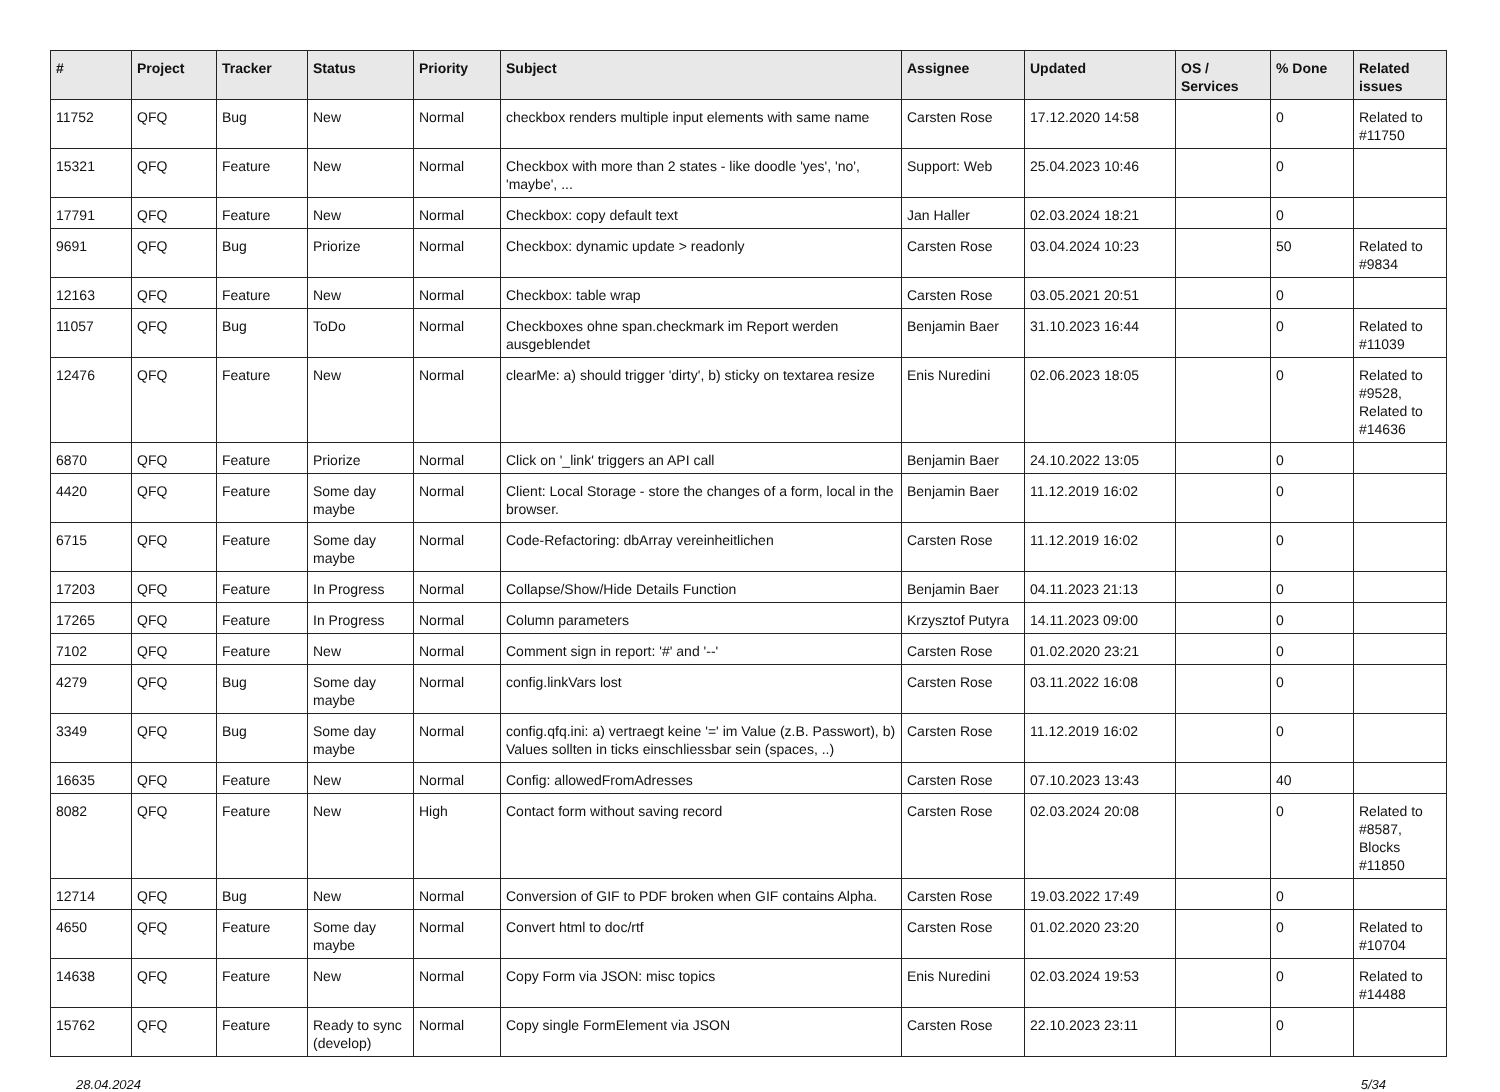| # | Project | Tracker | Status | Priority | Subject | Assignee | Updated | OS / Services | % Done | Related issues |
| --- | --- | --- | --- | --- | --- | --- | --- | --- | --- | --- |
| 11752 | QFQ | Bug | New | Normal | checkbox renders multiple input elements with same name | Carsten Rose | 17.12.2020 14:58 | | 0 | Related to #11750 |
| 15321 | QFQ | Feature | New | Normal | Checkbox with more than 2 states - like doodle 'yes', 'no', 'maybe', ... | Support: Web | 25.04.2023 10:46 | | 0 | |
| 17791 | QFQ | Feature | New | Normal | Checkbox: copy default text | Jan Haller | 02.03.2024 18:21 | | 0 | |
| 9691 | QFQ | Bug | Priorize | Normal | Checkbox: dynamic update > readonly | Carsten Rose | 03.04.2024 10:23 | | 50 | Related to #9834 |
| 12163 | QFQ | Feature | New | Normal | Checkbox: table wrap | Carsten Rose | 03.05.2021 20:51 | | 0 | |
| 11057 | QFQ | Bug | ToDo | Normal | Checkboxes ohne span.checkmark im Report werden ausgeblendet | Benjamin Baer | 31.10.2023 16:44 | | 0 | Related to #11039 |
| 12476 | QFQ | Feature | New | Normal | clearMe: a) should trigger 'dirty', b) sticky on textarea resize | Enis Nuredini | 02.06.2023 18:05 | | 0 | Related to #9528, Related to #14636 |
| 6870 | QFQ | Feature | Priorize | Normal | Click on '_link' triggers an API call | Benjamin Baer | 24.10.2022 13:05 | | 0 | |
| 4420 | QFQ | Feature | Some day maybe | Normal | Client: Local Storage - store the changes of a form, local in the browser. | Benjamin Baer | 11.12.2019 16:02 | | 0 | |
| 6715 | QFQ | Feature | Some day maybe | Normal | Code-Refactoring: dbArray vereinheitlichen | Carsten Rose | 11.12.2019 16:02 | | 0 | |
| 17203 | QFQ | Feature | In Progress | Normal | Collapse/Show/Hide Details Function | Benjamin Baer | 04.11.2023 21:13 | | 0 | |
| 17265 | QFQ | Feature | In Progress | Normal | Column parameters | Krzysztof Putyra | 14.11.2023 09:00 | | 0 | |
| 7102 | QFQ | Feature | New | Normal | Comment sign in report: '#' and '--' | Carsten Rose | 01.02.2020 23:21 | | 0 | |
| 4279 | QFQ | Bug | Some day maybe | Normal | config.linkVars lost | Carsten Rose | 03.11.2022 16:08 | | 0 | |
| 3349 | QFQ | Bug | Some day maybe | Normal | config.qfq.ini: a) vertraegt keine '=' im Value (z.B. Passwort), b) Values sollten in ticks einschliessbar sein (spaces, ..) | Carsten Rose | 11.12.2019 16:02 | | 0 | |
| 16635 | QFQ | Feature | New | Normal | Config: allowedFromAdresses | Carsten Rose | 07.10.2023 13:43 | | 40 | |
| 8082 | QFQ | Feature | New | High | Contact form without saving record | Carsten Rose | 02.03.2024 20:08 | | 0 | Related to #8587, Blocks #11850 |
| 12714 | QFQ | Bug | New | Normal | Conversion of GIF to PDF broken when GIF contains Alpha. | Carsten Rose | 19.03.2022 17:49 | | 0 | |
| 4650 | QFQ | Feature | Some day maybe | Normal | Convert html to doc/rtf | Carsten Rose | 01.02.2020 23:20 | | 0 | Related to #10704 |
| 14638 | QFQ | Feature | New | Normal | Copy Form via JSON: misc topics | Enis Nuredini | 02.03.2024 19:53 | | 0 | Related to #14488 |
| 15762 | QFQ | Feature | Ready to sync (develop) | Normal | Copy single FormElement via JSON | Carsten Rose | 22.10.2023 23:11 | | 0 | |
28.04.2024 5/34